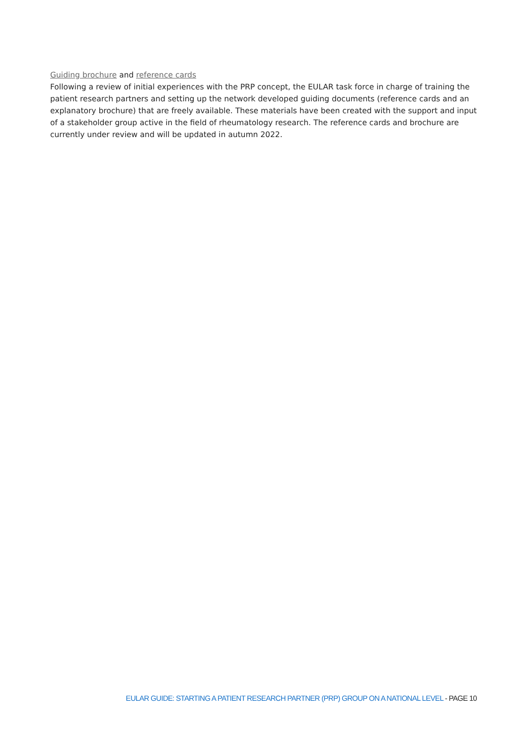Guiding brochure and reference cards
Following a review of initial experiences with the PRP concept, the EULAR task force in charge of training the patient research partners and setting up the network developed guiding documents (reference cards and an explanatory brochure) that are freely available. These materials have been created with the support and input of a stakeholder group active in the field of rheumatology research. The reference cards and brochure are currently under review and will be updated in autumn 2022.
EULAR GUIDE: STARTING A PATIENT RESEARCH PARTNER (PRP) GROUP ON A NATIONAL LEVEL - PAGE 10